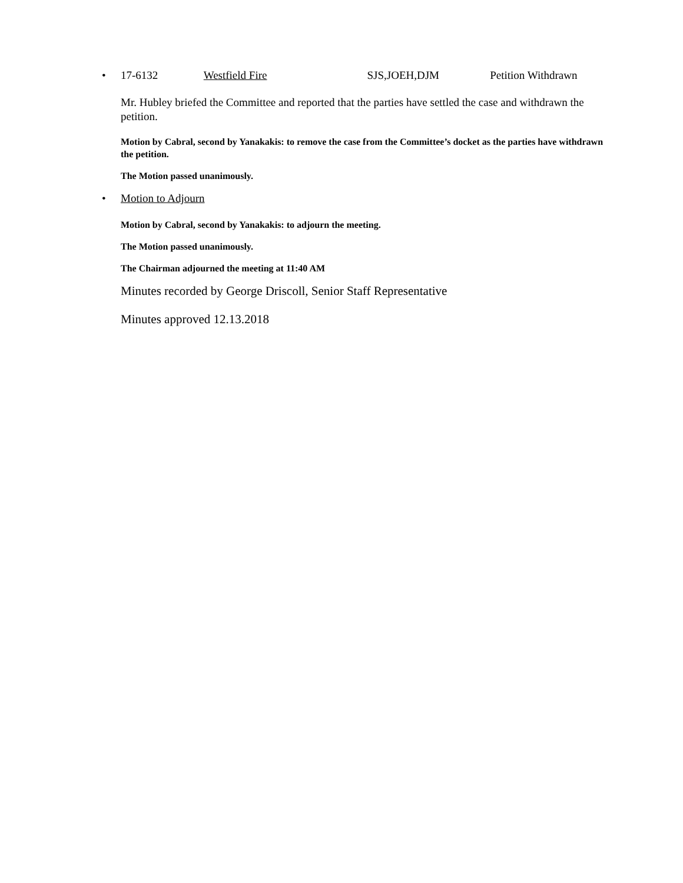• 17-6132 Westfield Fire SJS,JOEH,DJM Petition Withdrawn
Mr. Hubley briefed the Committee and reported that the parties have settled the case and withdrawn the petition.
Motion by Cabral, second by Yanakakis: to remove the case from the Committee’s docket as the parties have withdrawn the petition.
The Motion passed unanimously.
• Motion to Adjourn
Motion by Cabral, second by Yanakakis: to adjourn the meeting.
The Motion passed unanimously.
The Chairman adjourned the meeting at 11:40 AM
Minutes recorded by George Driscoll, Senior Staff Representative
Minutes approved 12.13.2018